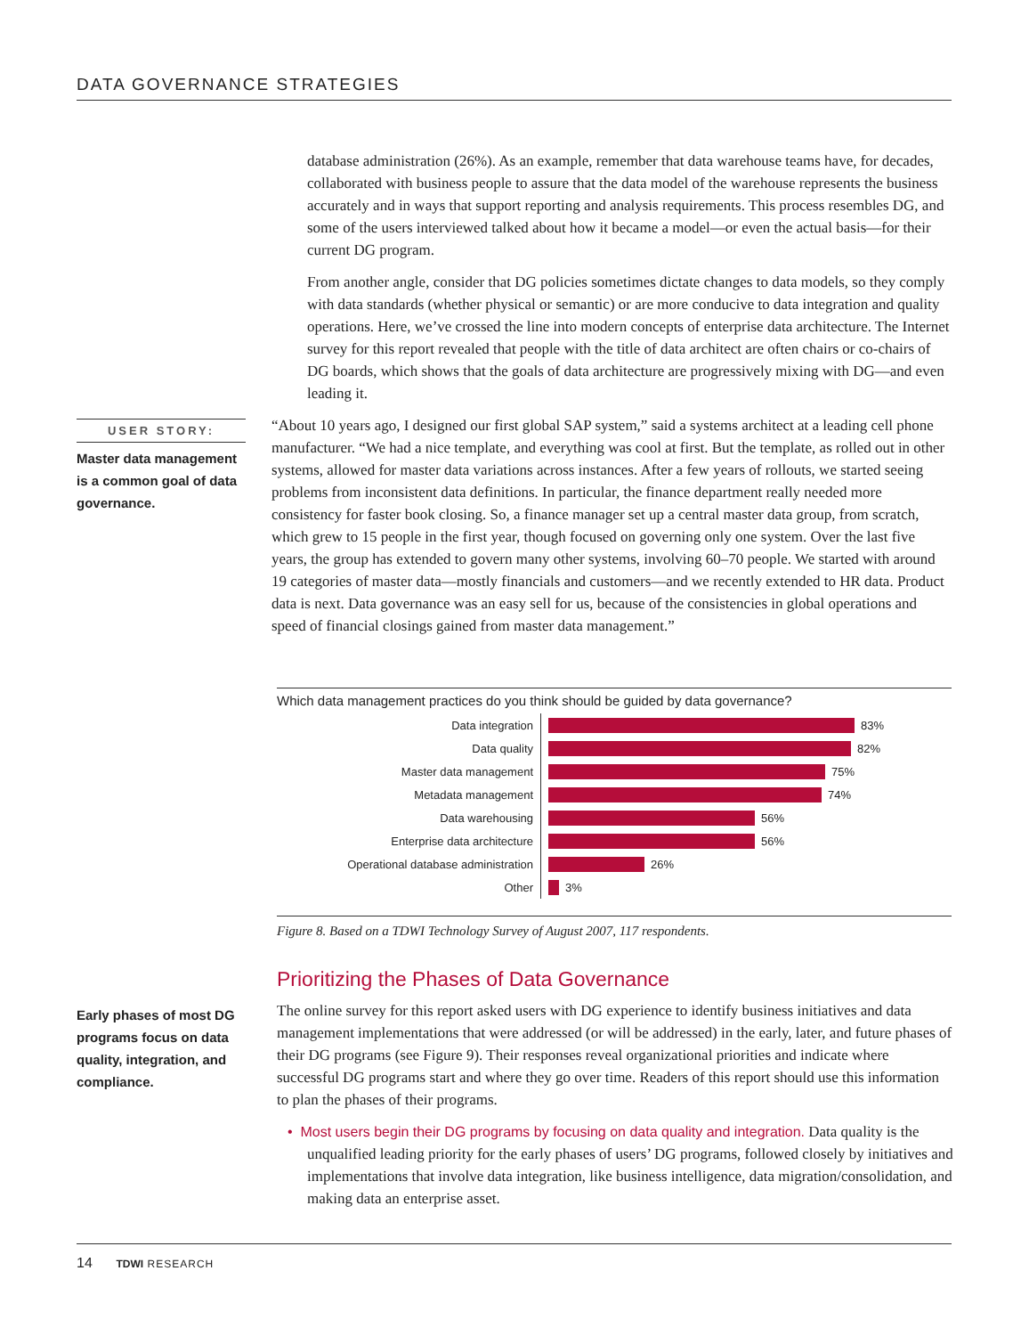DATA GOVERNANCE STRATEGIES
database administration (26%). As an example, remember that data warehouse teams have, for decades, collaborated with business people to assure that the data model of the warehouse represents the business accurately and in ways that support reporting and analysis requirements. This process resembles DG, and some of the users interviewed talked about how it became a model—or even the actual basis—for their current DG program.
From another angle, consider that DG policies sometimes dictate changes to data models, so they comply with data standards (whether physical or semantic) or are more conducive to data integration and quality operations. Here, we’ve crossed the line into modern concepts of enterprise data architecture. The Internet survey for this report revealed that people with the title of data architect are often chairs or co-chairs of DG boards, which shows that the goals of data architecture are progressively mixing with DG—and even leading it.
USER STORY:
Master data management is a common goal of data governance.
“About 10 years ago, I designed our first global SAP system,” said a systems architect at a leading cell phone manufacturer. “We had a nice template, and everything was cool at first. But the template, as rolled out in other systems, allowed for master data variations across instances. After a few years of rollouts, we started seeing problems from inconsistent data definitions. In particular, the finance department really needed more consistency for faster book closing. So, a finance manager set up a central master data group, from scratch, which grew to 15 people in the first year, though focused on governing only one system. Over the last five years, the group has extended to govern many other systems, involving 60–70 people. We started with around 19 categories of master data—mostly financials and customers—and we recently extended to HR data. Product data is next. Data governance was an easy sell for us, because of the consistencies in global operations and speed of financial closings gained from master data management.”
Which data management practices do you think should be guided by data governance?
Data integration 83%
Data quality 82%
Master data management 75%
Metadata management 74%
Data warehousing 56%
Enterprise data architecture 56%
Operational database administration 26%
Other 3%
Figure 8. Based on a TDWI Technology Survey of August 2007, 117 respondents.
Prioritizing the Phases of Data Governance
Early phases of most DG programs focus on data quality, integration, and compliance.
The online survey for this report asked users with DG experience to identify business initiatives and data management implementations that were addressed (or will be addressed) in the early, later, and future phases of their DG programs (see Figure 9). Their responses reveal organizational priorities and indicate where successful DG programs start and where they go over time. Readers of this report should use this information to plan the phases of their programs.
• Most users begin their DG programs by focusing on data quality and integration. Data quality is the unqualified leading priority for the early phases of users’ DG programs, followed closely by initiatives and implementations that involve data integration, like business intelligence, data migration/consolidation, and making data an enterprise asset.
14 TDWI RESEARCH